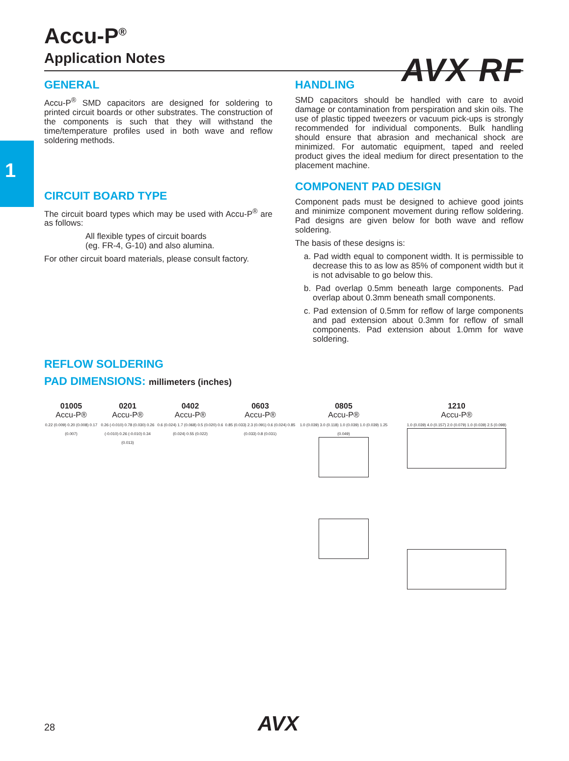1
AVX RF
Accu-P<sup>®</sup>
Application Notes
GENERAL
Accu-P<sup>®</sup> SMD capacitors are designed for soldering to printed circuit boards or other substrates. The construction of the components is such that they will withstand the time/temperature profiles used in both wave and reflow soldering methods.
CIRCUIT BOARD TYPE
The circuit board types which may be used with Accu-P<sup>®</sup> are as follows:
All flexible types of circuit boards
(eg. FR-4, G-10) and also alumina.
For other circuit board materials, please consult factory.
HANDLING
SMD capacitors should be handled with care to avoid damage or contamination from perspiration and skin oils. The use of plastic tipped tweezers or vacuum pick-ups is strongly recommended for individual components. Bulk handling should ensure that abrasion and mechanical shock are minimized. For automatic equipment, taped and reeled product gives the ideal medium for direct presentation to the placement machine.
COMPONENT PAD DESIGN
Component pads must be designed to achieve good joints and minimize component movement during reflow soldering. Pad designs are given below for both wave and reflow soldering.
The basis of these designs is:
a. Pad width equal to component width. It is permissible to decrease this to as low as 85% of component width but it is not advisable to go below this.
b. Pad overlap 0.5mm beneath large components. Pad overlap about 0.3mm beneath small components.
c. Pad extension of 0.5mm for reflow of large components and pad extension about 0.3mm for reflow of small components. Pad extension about 1.0mm for wave soldering.
REFLOW SOLDERING
PAD DIMENSIONS: millimeters (inches)
01005
Accu-P®
0.22 (0.009) 0.20 (0.008) 0.17 (0.007)
0201
Accu-P®
0.26 (-0.010) 0.78 (0.030) 0.26 (-0.010) 0.26 (-0.010) 0.34 (0.013)
0402
Accu-P®
0.6 (0.024) 1.7 (0.068) 0.5 (0.020) 0.6 (0.024) 0.55 (0.022)
0603
Accu-P®
0.85 (0.033) 2.3 (0.091) 0.6 (0.024) 0.85 (0.033) 0.8 (0.031)
0805
Accu-P®
1.0 (0.039) 3.0 (0.118) 1.0 (0.039) 1.0 (0.039) 1.25 (0.049)
1210
Accu-P®
1.0 (0.039) 4.0 (0.157) 2.0 (0.079) 1.0 (0.039) 2.5 (0.098)
28 AVX